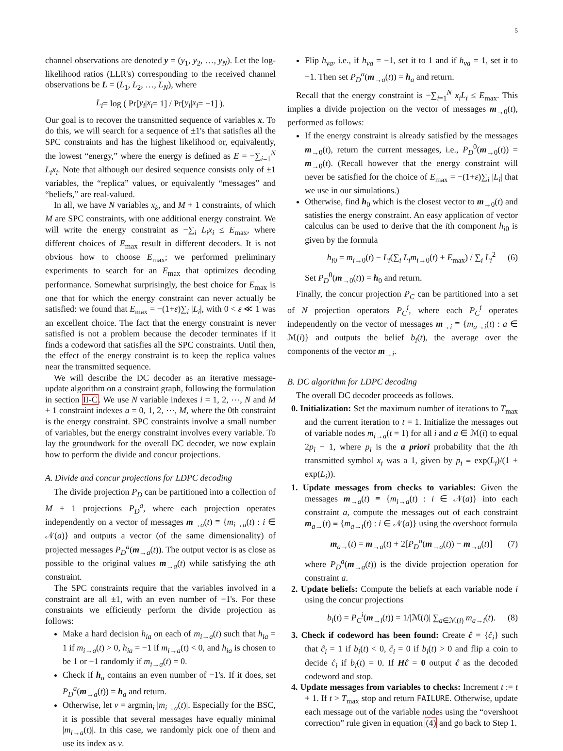5
channel observations are denoted y = (y<sub>1</sub>, y<sub>2</sub>, …, y<sub>N</sub>). Let the log-likelihood ratios (LLR's) corresponding to the received channel observations be L = (L<sub>1</sub>, L<sub>2</sub>, …, L<sub>N</sub>), where
L<sub>i</sub> = log ( Pr[y<sub>i</sub> | x<sub>i</sub> = 1] / Pr[y<sub>i</sub> | x<sub>i</sub> = −1] ).
Our goal is to recover the transmitted sequence of variables x. To do this, we will search for a sequence of ±1's that satisfies all the SPC constraints and has the highest likelihood or, equivalently, the lowest “energy,” where the energy is defined as E = −∑<sub>i=1</sub><sup>N</sup> L<sub>i</sub>x<sub>i</sub>. Note that although our desired sequence consists only of ±1 variables, the “replica” values, or equivalently “messages” and “beliefs,” are real-valued.
In all, we have N variables x<sub>k</sub>, and M + 1 constraints, of which M are SPC constraints, with one additional energy constraint. We will write the energy constraint as −∑<sub>i</sub> L<sub>i</sub>x<sub>i</sub> ≤ E<sub>max</sub>, where different choices of E<sub>max</sub> result in different decoders. It is not obvious how to choose E<sub>max</sub>; we performed preliminary experiments to search for an E<sub>max</sub> that optimizes decoding performance. Somewhat surprisingly, the best choice for E<sub>max</sub> is one that for which the energy constraint can never actually be satisfied: we found that E<sub>max</sub> = −(1+ε)∑<sub>i</sub> |L<sub>i</sub>|, with 0 < ε ≪ 1 was an excellent choice. The fact that the energy constraint is never satisfied is not a problem because the decoder terminates if it finds a codeword that satisfies all the SPC constraints. Until then, the effect of the energy constraint is to keep the replica values near the transmitted sequence.
We will describe the DC decoder as an iterative message-update algorithm on a constraint graph, following the formulation in section II-C. We use N variable indexes i = 1, 2, ⋯, N and M + 1 constraint indexes a = 0, 1, 2, ⋯, M, where the 0th constraint is the energy constraint. SPC constraints involve a small number of variables, but the energy constraint involves every variable. To lay the groundwork for the overall DC decoder, we now explain how to perform the divide and concur projections.
A. Divide and concur projections for LDPC decoding
The divide projection P<sub>D</sub> can be partitioned into a collection of M + 1 projections P<sub>D</sub><sup>a</sup>, where each projection operates independently on a vector of messages m<sub>→a</sub>(t) ≡ {m<sub>i→a</sub>(t) : i ∈ 𝒩(a)} and outputs a vector (of the same dimensionality) of projected messages P<sub>D</sub><sup>a</sup>(m<sub>→a</sub>(t)). The output vector is as close as possible to the original values m<sub>→a</sub>(t) while satisfying the ath constraint.
The SPC constraints require that the variables involved in a constraint are all ±1, with an even number of −1's. For these constraints we efficiently perform the divide projection as follows:
Make a hard decision h<sub>ia</sub> on each of m<sub>i→a</sub>(t) such that h<sub>ia</sub> = 1 if m<sub>i→a</sub>(t) > 0, h<sub>ia</sub> = −1 if m<sub>i→a</sub>(t) < 0, and h<sub>ia</sub> is chosen to be 1 or −1 randomly if m<sub>i→a</sub>(t) = 0.
Check if h<sub>a</sub> contains an even number of −1's. If it does, set P<sub>D</sub><sup>a</sup>(m<sub>→a</sub>(t)) = h<sub>a</sub> and return.
Otherwise, let ν = argmin<sub>i</sub> |m<sub>i→a</sub>(t)|. Especially for the BSC, it is possible that several messages have equally minimal |m<sub>i→a</sub>(t)|. In this case, we randomly pick one of them and use its index as ν.
Flip h<sub>νa</sub>, i.e., if h<sub>νa</sub> = −1, set it to 1 and if h<sub>νa</sub> = 1, set it to −1. Then set P<sub>D</sub><sup>a</sup>(m<sub>→a</sub>(t)) = h<sub>a</sub> and return.
Recall that the energy constraint is −∑<sub>i=1</sub><sup>N</sup> x<sub>i</sub>L<sub>i</sub> ≤ E<sub>max</sub>. This implies a divide projection on the vector of messages m<sub>→0</sub>(t), performed as follows:
If the energy constraint is already satisfied by the messages m<sub>→0</sub>(t), return the current messages, i.e., P<sub>D</sub><sup>0</sup>(m<sub>→0</sub>(t)) = m<sub>→0</sub>(t). (Recall however that the energy constraint will never be satisfied for the choice of E<sub>max</sub> = −(1+ε)∑<sub>i</sub> |L<sub>i</sub>| that we use in our simulations.)
Otherwise, find h<sub>0</sub> which is the closest vector to m<sub>→0</sub>(t) and satisfies the energy constraint. An easy application of vector calculus can be used to derive that the ith component h<sub>i0</sub> is given by the formula
h<sub>i0</sub> = m<sub>i→0</sub>(t) − L<sub>i</sub>(∑<sub>i</sub> L<sub>i</sub>m<sub>i→0</sub>(t) + E<sub>max</sub>) / ∑<sub>i</sub> L<sub>i</sub><sup>2</sup> (6)
Set P<sub>D</sub><sup>0</sup>(m<sub>→0</sub>(t)) = h<sub>0</sub> and return.
Finally, the concur projection P<sub>C</sub> can be partitioned into a set of N projection operators P<sub>C</sub><sup>i</sup>, where each P<sub>C</sub><sup>i</sup> operates independently on the vector of messages m<sub>→i</sub> ≡ {m<sub>a→i</sub>(t) : a ∈ ℳ(i)} and outputs the belief b<sub>i</sub>(t), the average over the components of the vector m<sub>→i</sub>.
B. DC algorithm for LDPC decoding
The overall DC decoder proceeds as follows.
0. Initialization: Set the maximum number of iterations to T<sub>max</sub> and the current iteration to t = 1. Initialize the messages out of variable nodes m<sub>i→a</sub>(t = 1) for all i and a ∈ ℳ(i) to equal 2p<sub>i</sub> − 1, where p<sub>i</sub> is the a priori probability that the ith transmitted symbol x<sub>i</sub> was a 1, given by p<sub>i</sub> ≡ exp(L<sub>i</sub>)/(1 + exp(L<sub>i</sub>)).
1. Update messages from checks to variables: Given the messages m<sub>→a</sub>(t) ≡ {m<sub>i→a</sub>(t) : i ∈ 𝒩(a)} into each constraint a, compute the messages out of each constraint m<sub>a→</sub>(t) ≡ {m<sub>a→i</sub>(t) : i ∈ 𝒩(a)} using the overshoot formula
m<sub>a→</sub>(t) = m<sub>→a</sub>(t) + 2[P<sub>D</sub><sup>a</sup>(m<sub>→a</sub>(t)) − m<sub>→a</sub>(t)] (7)
where P<sub>D</sub><sup>a</sup>(m<sub>→a</sub>(t)) is the divide projection operation for constraint a.
2. Update beliefs: Compute the beliefs at each variable node i using the concur projections
b<sub>i</sub>(t) = P<sub>C</sub><sup>i</sup>(m<sub>→i</sub>(t)) = 1/|ℳ(i)| ∑<sub>a∈ℳ(i)</sub> m<sub>a→i</sub>(t). (8)
3. Check if codeword has been found: Create ĉ = {ĉ<sub>i</sub>} such that ĉ<sub>i</sub> = 1 if b<sub>i</sub>(t) < 0, ĉ<sub>i</sub> = 0 if b<sub>i</sub>(t) > 0 and flip a coin to decide ĉ<sub>i</sub> if b<sub>i</sub>(t) = 0. If Hĉ = 0 output ĉ as the decoded codeword and stop.
4. Update messages from variables to checks: Increment t := t + 1. If t > T<sub>max</sub> stop and return FAILURE. Otherwise, update each message out of the variable nodes using the “overshoot correction” rule given in equation (4) and go back to Step 1.